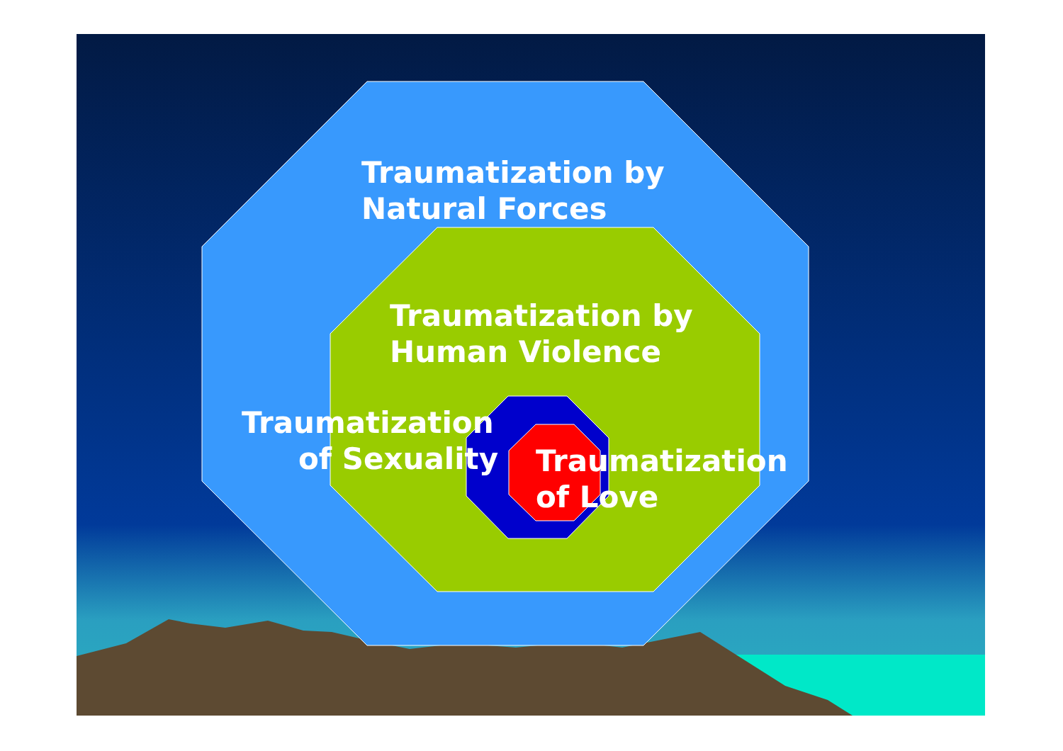Traumatization by
Natural Forces
Traumatization by
Human Violence
Traumatization
of Sexuality
Traumatization
of Love